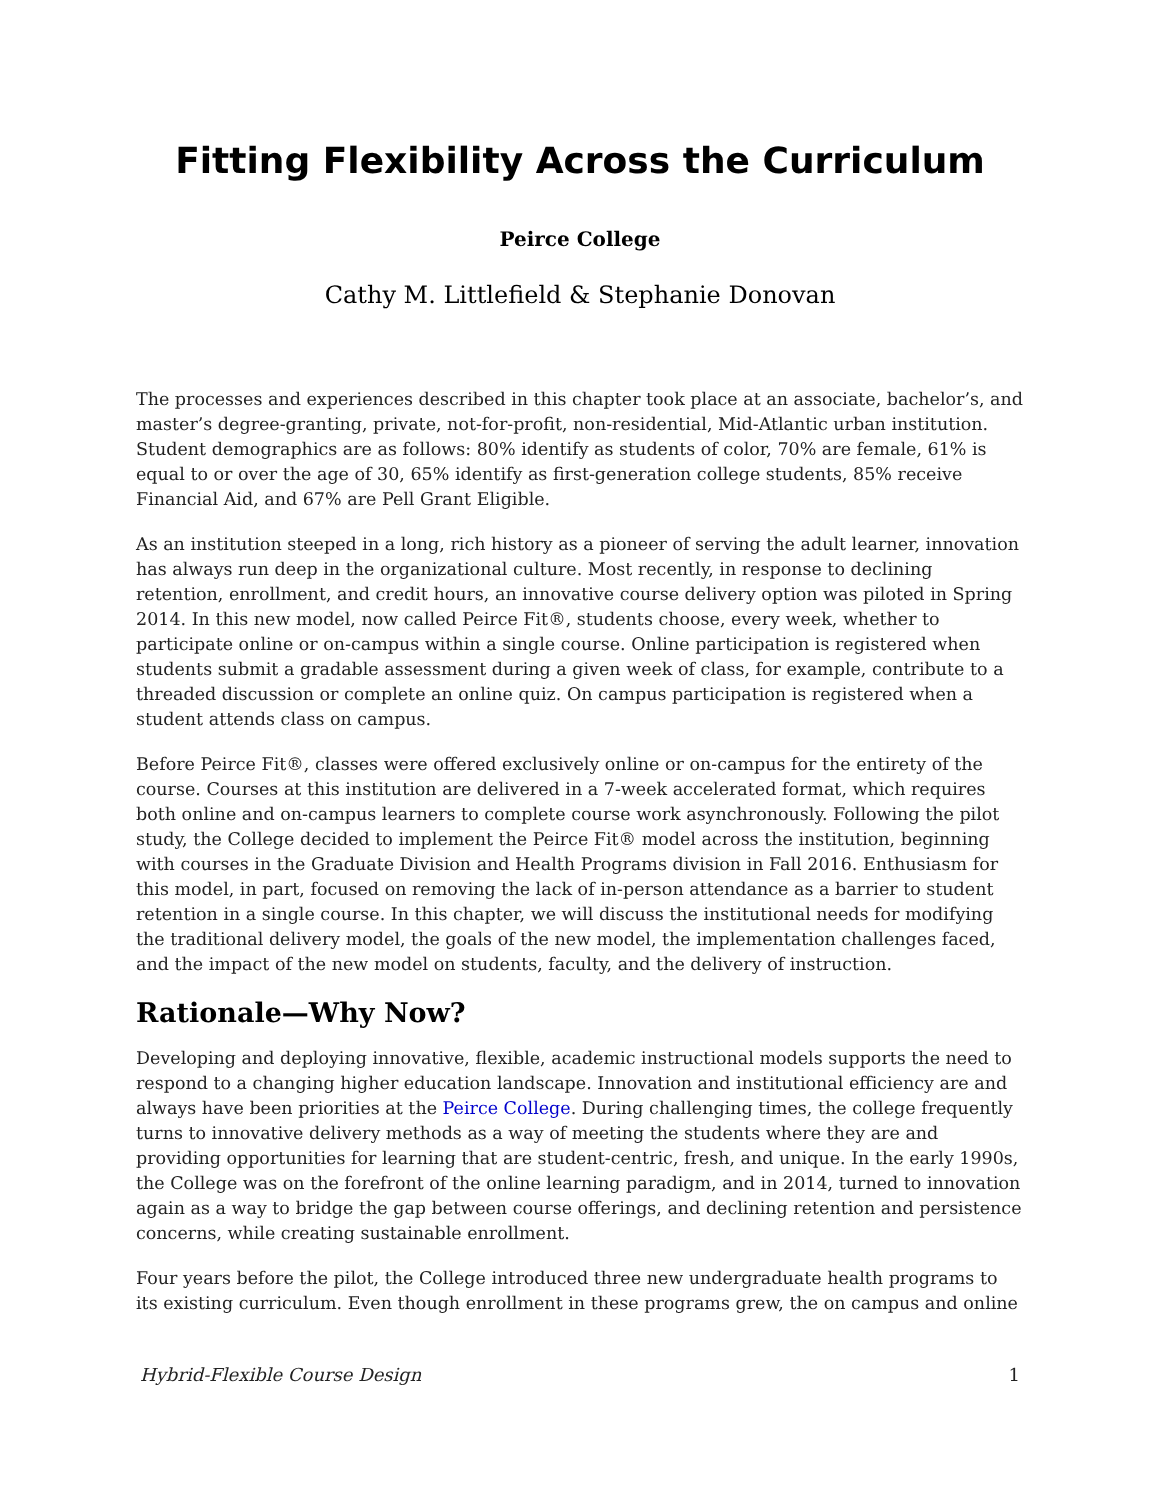Fitting Flexibility Across the Curriculum
Peirce College
Cathy M. Littlefield & Stephanie Donovan
The processes and experiences described in this chapter took place at an associate, bachelor’s, and master’s degree-granting, private, not-for-profit, non-residential, Mid-Atlantic urban institution. Student demographics are as follows: 80% identify as students of color, 70% are female, 61% is equal to or over the age of 30, 65% identify as first-generation college students, 85% receive Financial Aid, and 67% are Pell Grant Eligible.
As an institution steeped in a long, rich history as a pioneer of serving the adult learner, innovation has always run deep in the organizational culture. Most recently, in response to declining retention, enrollment, and credit hours, an innovative course delivery option was piloted in Spring 2014. In this new model, now called Peirce Fit®, students choose, every week, whether to participate online or on-campus within a single course. Online participation is registered when students submit a gradable assessment during a given week of class, for example, contribute to a threaded discussion or complete an online quiz. On campus participation is registered when a student attends class on campus.
Before Peirce Fit®, classes were offered exclusively online or on-campus for the entirety of the course. Courses at this institution are delivered in a 7-week accelerated format, which requires both online and on-campus learners to complete course work asynchronously. Following the pilot study, the College decided to implement the Peirce Fit® model across the institution, beginning with courses in the Graduate Division and Health Programs division in Fall 2016. Enthusiasm for this model, in part, focused on removing the lack of in-person attendance as a barrier to student retention in a single course. In this chapter, we will discuss the institutional needs for modifying the traditional delivery model, the goals of the new model, the implementation challenges faced, and the impact of the new model on students, faculty, and the delivery of instruction.
Rationale—Why Now?
Developing and deploying innovative, flexible, academic instructional models supports the need to respond to a changing higher education landscape. Innovation and institutional efficiency are and always have been priorities at the Peirce College. During challenging times, the college frequently turns to innovative delivery methods as a way of meeting the students where they are and providing opportunities for learning that are student-centric, fresh, and unique. In the early 1990s, the College was on the forefront of the online learning paradigm, and in 2014, turned to innovation again as a way to bridge the gap between course offerings, and declining retention and persistence concerns, while creating sustainable enrollment.
Four years before the pilot, the College introduced three new undergraduate health programs to its existing curriculum. Even though enrollment in these programs grew, the on campus and online
Hybrid-Flexible Course Design 1